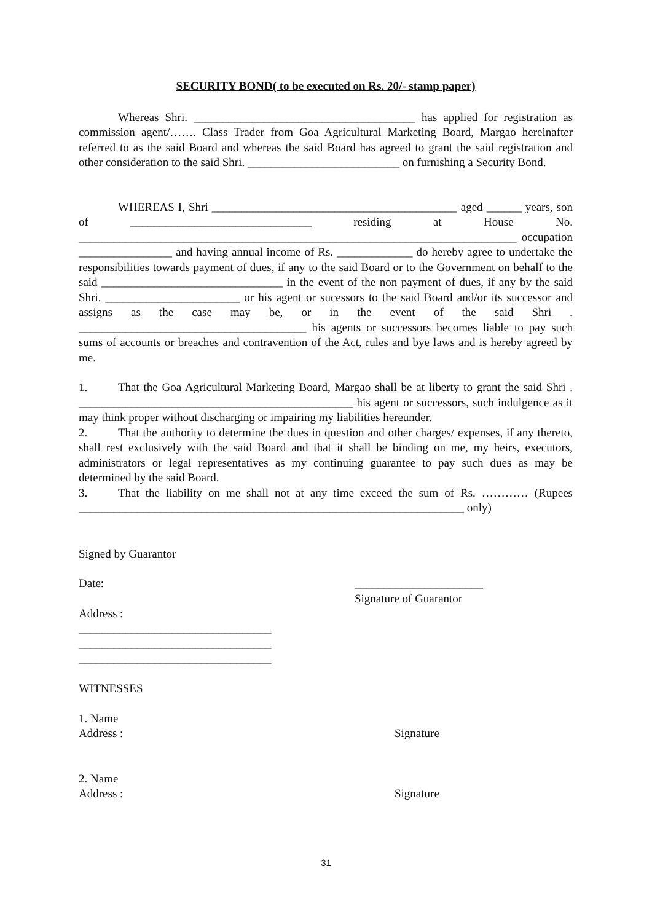SECURITY BOND( to be executed on Rs. 20/- stamp paper)
Whereas Shri. ______________________________________ has applied for registration as commission agent/……. Class Trader from Goa Agricultural Marketing Board, Margao hereinafter referred to as the said Board and whereas the said Board has agreed to grant the said registration and other consideration to the said Shri. __________________________ on furnishing a Security Bond.
WHEREAS I, Shri __________________________________________ aged ______ years, son of _______________________________ residing at House No. ___________________________________________________________________________ occupation ________________ and having annual income of Rs. _____________ do hereby agree to undertake the responsibilities towards payment of dues, if any to the said Board or to the Government on behalf to the said _______________________________ in the event of the non payment of dues, if any by the said Shri. _______________________ or his agent or sucessors to the said Board and/or its successor and assigns as the case may be, or in the event of the said Shri . _______________________________________ his agents or successors becomes liable to pay such sums of accounts or breaches and contravention of the Act, rules and bye laws and is hereby agreed by me.
1. That the Goa Agricultural Marketing Board, Margao shall be at liberty to grant the said Shri . _______________________________________________ his agent or successors, such indulgence as it may think proper without discharging or impairing my liabilities hereunder.
2. That the authority to determine the dues in question and other charges/ expenses, if any thereto, shall rest exclusively with the said Board and that it shall be binding on me, my heirs, executors, administrators or legal representatives as my continuing guarantee to pay such dues as may be determined by the said Board.
3. That the liability on me shall not at any time exceed the sum of Rs. ………… (Rupees __________________________________________________________________ only)
Signed by Guarantor
Date: ______________________
Signature of Guarantor
Address :
_________________________________
_________________________________
_________________________________
WITNESSES
1. Name
Address : Signature
2. Name
Address : Signature
31